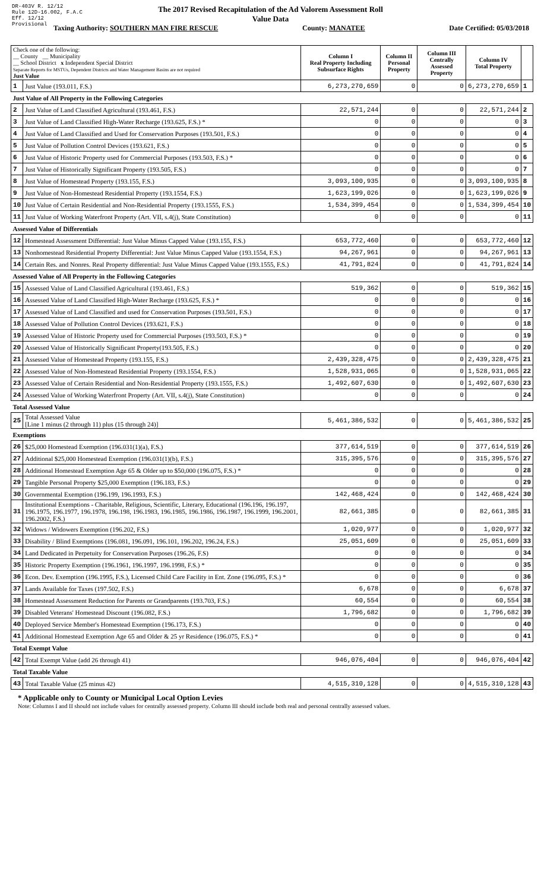DR-403V R. 12/12
Rule 12D-16.002, F.A.C
Eff. 12/12
Provisional
The 2017 Revised Recapitulation of the Ad Valorem Assessment Roll
Value Data
Taxing Authority: SOUTHERN MAN FIRE RESCUE County: MANATEE Date Certified: 05/03/2018
| Check one of the following: __ County __ Municipality __ School District x Independent Special District Separate Reports for MSTUs, Dependent Districts and Water Management Basins are not required Just Value | | Column I Real Property Including Subsurface Rights | Column II Personal Property | Column III Centrally Assessed Property | Column IV Total Property | |
| 1 | Just Value (193.011, F.S.) | 6,273,270,659 | 0 | 0 | 6,273,270,659 | 1 |
| Just Value of All Property in the Following Categories | | | | | | |
| 2 | Just Value of Land Classified Agricultural (193.461, F.S.) | 22,571,244 | 0 | 0 | 22,571,244 | 2 |
| 3 | Just Value of Land Classified High-Water Recharge (193.625, F.S.) * | 0 | 0 | 0 | 0 | 3 |
| 4 | Just Value of Land Classified and Used for Conservation Purposes (193.501, F.S.) | 0 | 0 | 0 | 0 | 4 |
| 5 | Just Value of Pollution Control Devices (193.621, F.S.) | 0 | 0 | 0 | 0 | 5 |
| 6 | Just Value of Historic Property used for Commercial Purposes (193.503, F.S.) * | 0 | 0 | 0 | 0 | 6 |
| 7 | Just Value of Historically Significant Property (193.505, F.S.) | 0 | 0 | 0 | 0 | 7 |
| 8 | Just Value of Homestead Property (193.155, F.S.) | 3,093,100,935 | 0 | 0 | 3,093,100,935 | 8 |
| 9 | Just Value of Non-Homestead Residential Property (193.1554, F.S.) | 1,623,199,026 | 0 | 0 | 1,623,199,026 | 9 |
| 10 | Just Value of Certain Residential and Non-Residential Property (193.1555, F.S.) | 1,534,399,454 | 0 | 0 | 1,534,399,454 | 10 |
| 11 | Just Value of Working Waterfront Property (Art. VII, s.4(j), State Constitution) | 0 | 0 | 0 | 0 | 11 |
| Assessed Value of Differentials | | | | | | |
| 12 | Homestead Assessment Differential: Just Value Minus Capped Value (193.155, F.S.) | 653,772,460 | 0 | 0 | 653,772,460 | 12 |
| 13 | Nonhomestead Residential Property Differential: Just Value Minus Capped Value (193.1554, F.S.) | 94,267,961 | 0 | 0 | 94,267,961 | 13 |
| 14 | Certain Res. and Nonres. Real Property differential: Just Value Minus Capped Value (193.1555, F.S.) | 41,791,824 | 0 | 0 | 41,791,824 | 14 |
| Assessed Value of All Property in the Following Categories | | | | | | |
| 15 | Assessed Value of Land Classified Agricultural (193.461, F.S.) | 519,362 | 0 | 0 | 519,362 | 15 |
| 16 | Assessed Value of Land Classified High-Water Recharge (193.625, F.S.) * | 0 | 0 | 0 | 0 | 16 |
| 17 | Assessed Value of Land Classified and used for Conservation Purposes (193.501, F.S.) | 0 | 0 | 0 | 0 | 17 |
| 18 | Assessed Value of Pollution Control Devices (193.621, F.S.) | 0 | 0 | 0 | 0 | 18 |
| 19 | Assessed Value of Historic Property used for Commercial Purposes (193.503, F.S.) * | 0 | 0 | 0 | 0 | 19 |
| 20 | Assessed Value of Historically Significant Property(193.505, F.S.) | 0 | 0 | 0 | 0 | 20 |
| 21 | Assessed Value of Homestead Property (193.155, F.S.) | 2,439,328,475 | 0 | 0 | 2,439,328,475 | 21 |
| 22 | Assessed Value of Non-Homestead Residential Property (193.1554, F.S.) | 1,528,931,065 | 0 | 0 | 1,528,931,065 | 22 |
| 23 | Assessed Value of Certain Residential and Non-Residential Property (193.1555, F.S.) | 1,492,607,630 | 0 | 0 | 1,492,607,630 | 23 |
| 24 | Assessed Value of Working Waterfront Property (Art. VII, s.4(j), State Constitution) | 0 | 0 | 0 | 0 | 24 |
| Total Assessed Value | | | | | | |
| 25 | Total Assessed Value [Line 1 minus (2 through 11) plus (15 through 24)] | 5,461,386,532 | 0 | 0 | 5,461,386,532 | 25 |
| Exemptions | | | | | | |
| 26 | $25,000 Homestead Exemption (196.031(1)(a), F.S.) | 377,614,519 | 0 | 0 | 377,614,519 | 26 |
| 27 | Additional $25,000 Homestead Exemption (196.031(1)(b), F.S.) | 315,395,576 | 0 | 0 | 315,395,576 | 27 |
| 28 | Additional Homestead Exemption Age 65 & Older up to $50,000 (196.075, F.S.) * | 0 | 0 | 0 | 0 | 28 |
| 29 | Tangible Personal Property $25,000 Exemption (196.183, F.S.) | 0 | 0 | 0 | 0 | 29 |
| 30 | Governmental Exemption (196.199, 196.1993, F.S.) | 142,468,424 | 0 | 0 | 142,468,424 | 30 |
| 31 | Institutional Exemptions - Charitable, Religious, Scientific, Literary, Educational (196.196, 196.197, 196.1975, 196.1977, 196.1978, 196.198, 196.1983, 196.1985, 196.1986, 196.1987, 196.1999, 196.2001, 196.2002, F.S.) | 82,661,385 | 0 | 0 | 82,661,385 | 31 |
| 32 | Widows / Widowers Exemption (196.202, F.S.) | 1,020,977 | 0 | 0 | 1,020,977 | 32 |
| 33 | Disability / Blind Exemptions (196.081, 196.091, 196.101, 196.202, 196.24, F.S.) | 25,051,609 | 0 | 0 | 25,051,609 | 33 |
| 34 | Land Dedicated in Perpetuity for Conservation Purposes (196.26, F.S) | 0 | 0 | 0 | 0 | 34 |
| 35 | Historic Property Exemption (196.1961, 196.1997, 196.1998, F.S.) * | 0 | 0 | 0 | 0 | 35 |
| 36 | Econ. Dev. Exemption (196.1995, F.S.), Licensed Child Care Facility in Ent. Zone (196.095, F.S.) * | 0 | 0 | 0 | 0 | 36 |
| 37 | Lands Available for Taxes (197.502, F.S.) | 6,678 | 0 | 0 | 6,678 | 37 |
| 38 | Homestead Assessment Reduction for Parents or Grandparents (193.703, F.S.) | 60,554 | 0 | 0 | 60,554 | 38 |
| 39 | Disabled Veterans' Homestead Discount (196.082, F.S.) | 1,796,682 | 0 | 0 | 1,796,682 | 39 |
| 40 | Deployed Service Member's Homestead Exemption (196.173, F.S.) | 0 | 0 | 0 | 0 | 40 |
| 41 | Additional Homestead Exemption Age 65 and Older & 25 yr Residence (196.075, F.S.) * | 0 | 0 | 0 | 0 | 41 |
| Total Exempt Value | | | | | | |
| 42 | Total Exempt Value (add 26 through 41) | 946,076,404 | 0 | 0 | 946,076,404 | 42 |
| Total Taxable Value | | | | | | |
| 43 | Total Taxable Value (25 minus 42) | 4,515,310,128 | 0 | 0 | 4,515,310,128 | 43 |
* Applicable only to County or Municipal Local Option Levies
Note: Columns I and II should not include values for centrally assessed property. Column III should include both real and personal centrally assessed values.